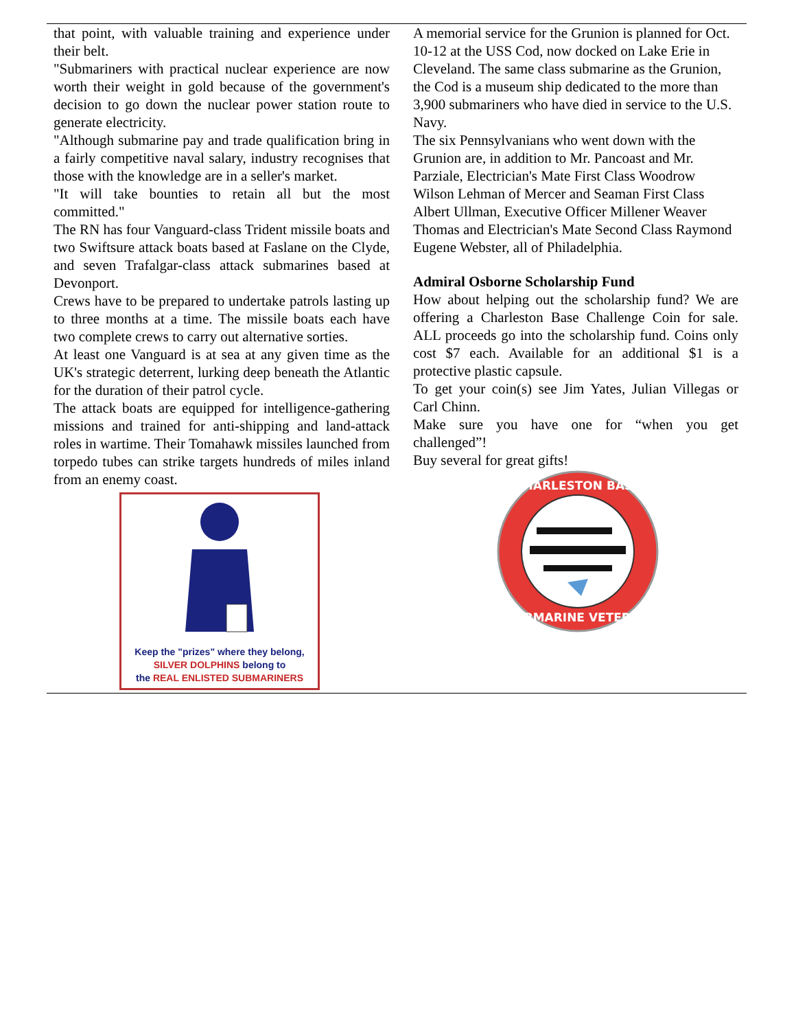that point, with valuable training and experience under their belt.
"Submariners with practical nuclear experience are now worth their weight in gold because of the government's decision to go down the nuclear power station route to generate electricity.
"Although submarine pay and trade qualification bring in a fairly competitive naval salary, industry recognises that those with the knowledge are in a seller's market.
"It will take bounties to retain all but the most committed."
The RN has four Vanguard-class Trident missile boats and two Swiftsure attack boats based at Faslane on the Clyde, and seven Trafalgar-class attack submarines based at Devonport.
Crews have to be prepared to undertake patrols lasting up to three months at a time. The missile boats each have two complete crews to carry out alternative sorties.
At least one Vanguard is at sea at any given time as the UK's strategic deterrent, lurking deep beneath the Atlantic for the duration of their patrol cycle.
The attack boats are equipped for intelligence-gathering missions and trained for anti-shipping and land-attack roles in wartime. Their Tomahawk missiles launched from torpedo tubes can strike targets hundreds of miles inland from an enemy coast.
Keep the "prizes" where they belong,
SILVER DOLPHINS belong to
the REAL ENLISTED SUBMARINERS
A memorial service for the Grunion is planned for Oct. 10-12 at the USS Cod, now docked on Lake Erie in Cleveland. The same class submarine as the Grunion, the Cod is a museum ship dedicated to the more than 3,900 submariners who have died in service to the U.S. Navy.
The six Pennsylvanians who went down with the Grunion are, in addition to Mr. Pancoast and Mr. Parziale, Electrician's Mate First Class Woodrow Wilson Lehman of Mercer and Seaman First Class Albert Ullman, Executive Officer Millener Weaver Thomas and Electrician's Mate Second Class Raymond Eugene Webster, all of Philadelphia.
Admiral Osborne Scholarship Fund
How about helping out the scholarship fund? We are offering a Charleston Base Challenge Coin for sale. ALL proceeds go into the scholarship fund. Coins only cost $7 each. Available for an additional $1 is a protective plastic capsule.
To get your coin(s) see Jim Yates, Julian Villegas or Carl Chinn.
Make sure you have one for “when you get challenged”!
Buy several for great gifts!
CHARLESTON BASE
SUBMARINE VETERAN